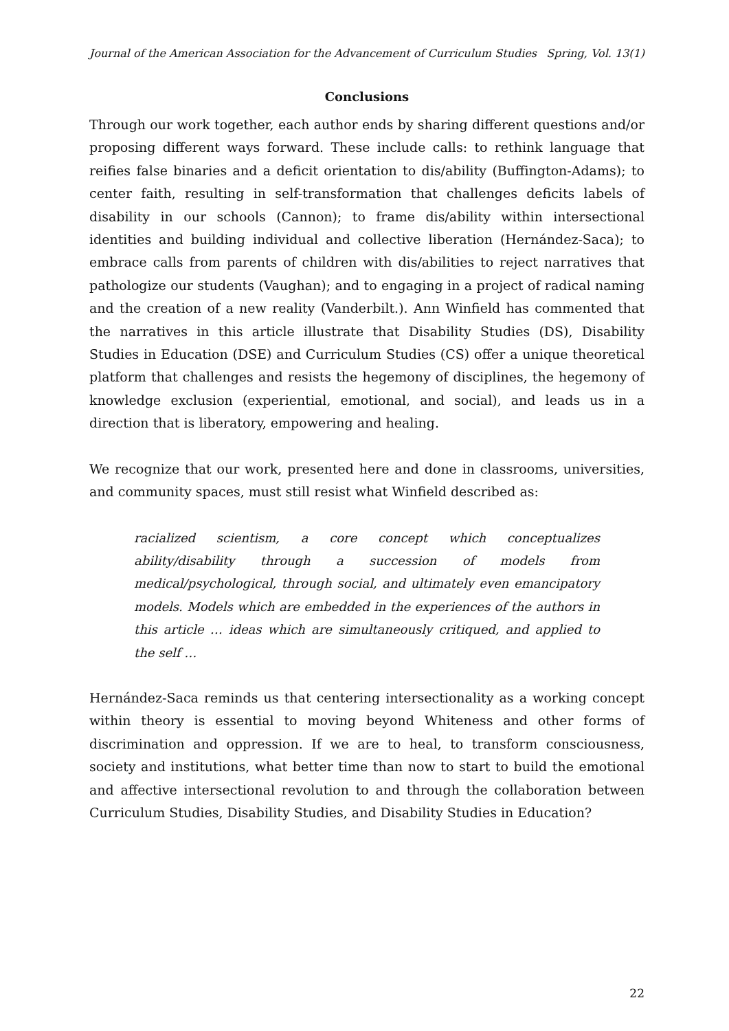Journal of the American Association for the Advancement of Curriculum Studies Spring, Vol. 13(1)
Conclusions
Through our work together, each author ends by sharing different questions and/or proposing different ways forward. These include calls: to rethink language that reifies false binaries and a deficit orientation to dis/ability (Buffington-Adams); to center faith, resulting in self-transformation that challenges deficits labels of disability in our schools (Cannon); to frame dis/ability within intersectional identities and building individual and collective liberation (Hernández-Saca); to embrace calls from parents of children with dis/abilities to reject narratives that pathologize our students (Vaughan); and to engaging in a project of radical naming and the creation of a new reality (Vanderbilt.). Ann Winfield has commented that the narratives in this article illustrate that Disability Studies (DS), Disability Studies in Education (DSE) and Curriculum Studies (CS) offer a unique theoretical platform that challenges and resists the hegemony of disciplines, the hegemony of knowledge exclusion (experiential, emotional, and social), and leads us in a direction that is liberatory, empowering and healing.
We recognize that our work, presented here and done in classrooms, universities, and community spaces, must still resist what Winfield described as:
racialized scientism, a core concept which conceptualizes ability/disability through a succession of models from medical/psychological, through social, and ultimately even emancipatory models. Models which are embedded in the experiences of the authors in this article … ideas which are simultaneously critiqued, and applied to the self …
Hernández-Saca reminds us that centering intersectionality as a working concept within theory is essential to moving beyond Whiteness and other forms of discrimination and oppression. If we are to heal, to transform consciousness, society and institutions, what better time than now to start to build the emotional and affective intersectional revolution to and through the collaboration between Curriculum Studies, Disability Studies, and Disability Studies in Education?
22